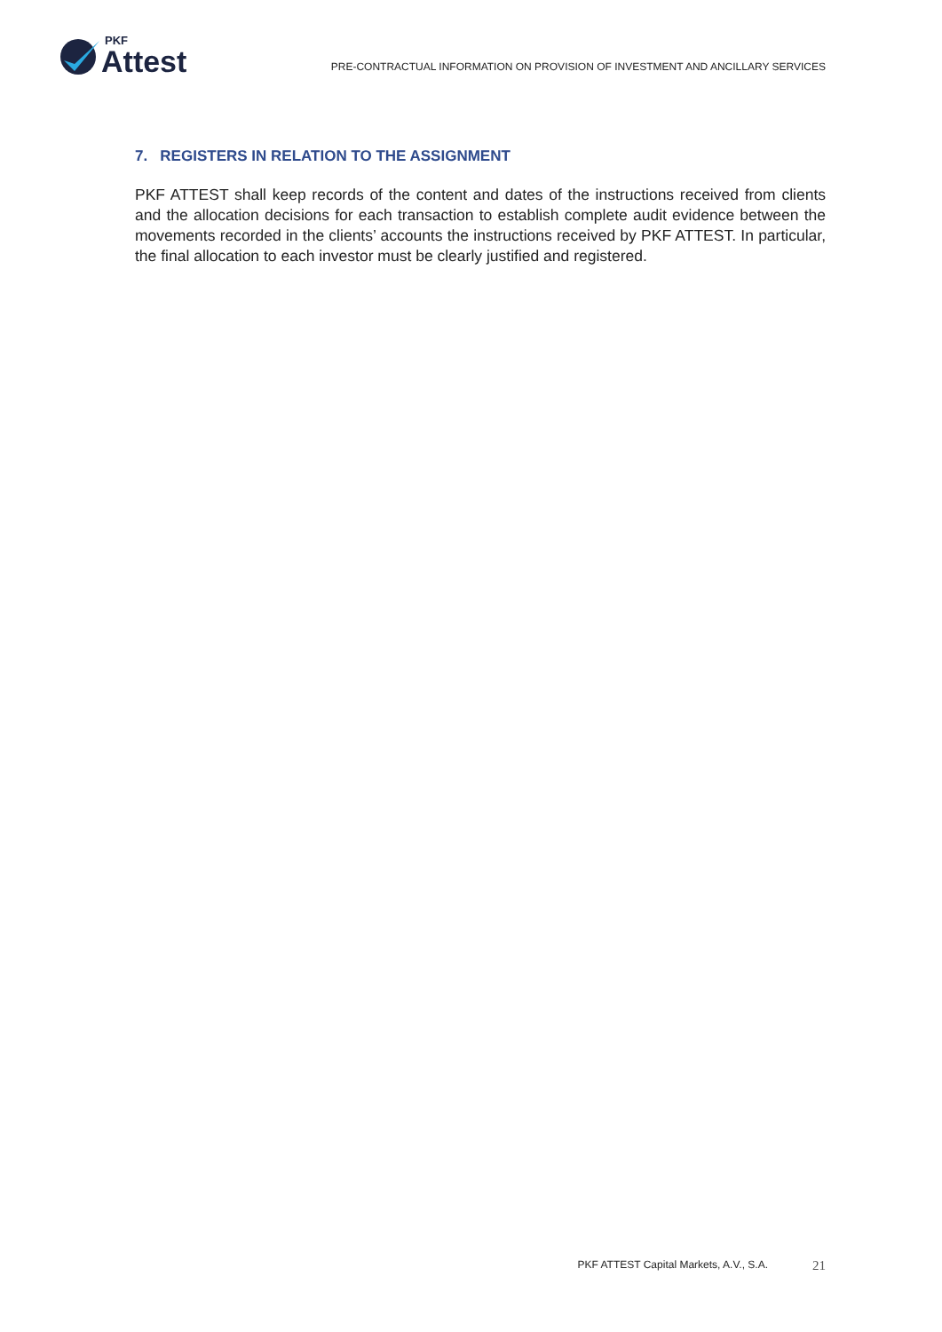PKF
Attest
PRE-CONTRACTUAL INFORMATION ON PROVISION OF INVESTMENT AND ANCILLARY SERVICES
7. REGISTERS IN RELATION TO THE ASSIGNMENT
PKF ATTEST shall keep records of the content and dates of the instructions received from clients and the allocation decisions for each transaction to establish complete audit evidence between the movements recorded in the clients’ accounts the instructions received by PKF ATTEST. In particular, the final allocation to each investor must be clearly justified and registered.
PKF ATTEST Capital Markets, A.V., S.A. 21